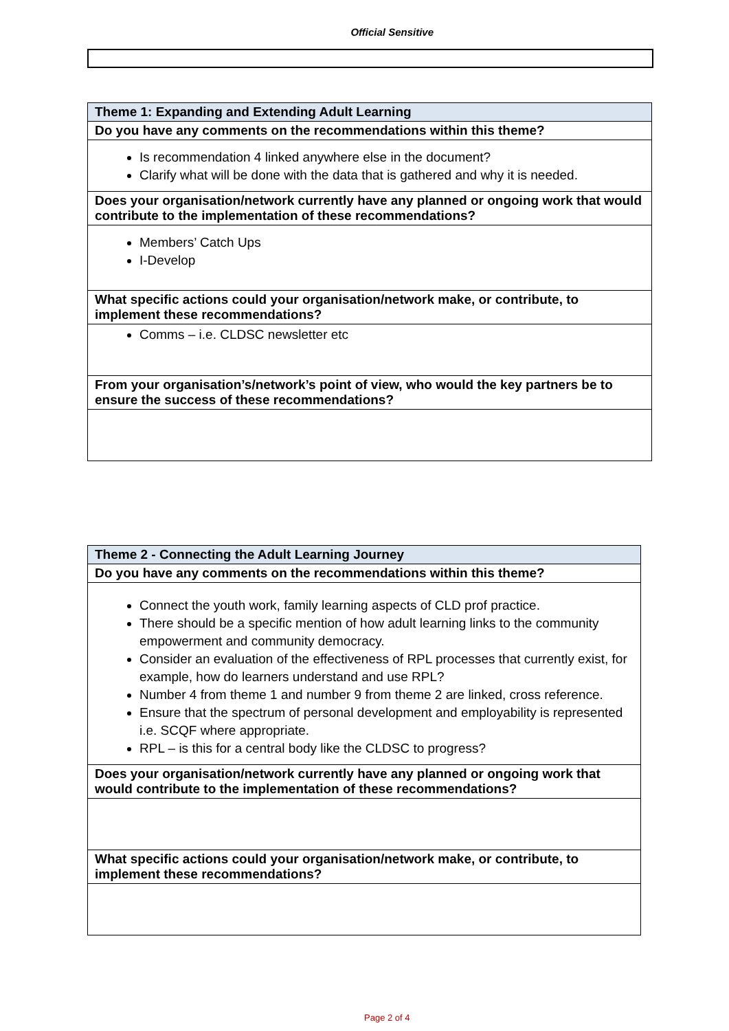Official Sensitive
| Theme 1: Expanding and Extending Adult Learning |
| Do you have any comments on the recommendations within this theme? |
| Is recommendation 4 linked anywhere else in the document? Clarify what will be done with the data that is gathered and why it is needed. |
| Does your organisation/network currently have any planned or ongoing work that would contribute to the implementation of these recommendations? |
| Members’ Catch Ups I-Develop |
| What specific actions could your organisation/network make, or contribute, to implement these recommendations? |
| Comms – i.e. CLDSC newsletter etc |
| From your organisation’s/network’s point of view, who would the key partners be to ensure the success of these recommendations? |
| Theme 2 - Connecting the Adult Learning Journey |
| Do you have any comments on the recommendations within this theme? |
| Connect the youth work, family learning aspects of CLD prof practice. There should be a specific mention of how adult learning links to the community empowerment and community democracy. Consider an evaluation of the effectiveness of RPL processes that currently exist, for example, how do learners understand and use RPL? Number 4 from theme 1 and number 9 from theme 2 are linked, cross reference. Ensure that the spectrum of personal development and employability is represented i.e. SCQF where appropriate. RPL – is this for a central body like the CLDSC to progress? |
| Does your organisation/network currently have any planned or ongoing work that would contribute to the implementation of these recommendations? |
| What specific actions could your organisation/network make, or contribute, to implement these recommendations? |
Page 2 of 4